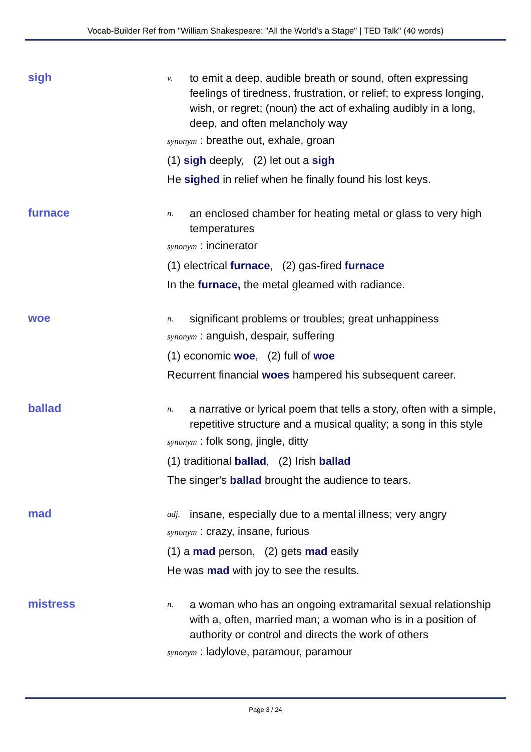Vocab-Builder Ref from "William Shakespeare: "All the World's a Stage" | TED Talk" (40 words)
sigh
v. to emit a deep, audible breath or sound, often expressing feelings of tiredness, frustration, or relief; to express longing, wish, or regret; (noun) the act of exhaling audibly in a long, deep, and often melancholy way
synonym : breathe out, exhale, groan
(1) sigh deeply, (2) let out a sigh
He sighed in relief when he finally found his lost keys.
furnace
n. an enclosed chamber for heating metal or glass to very high temperatures
synonym : incinerator
(1) electrical furnace, (2) gas-fired furnace
In the furnace, the metal gleamed with radiance.
woe
n. significant problems or troubles; great unhappiness
synonym : anguish, despair, suffering
(1) economic woe, (2) full of woe
Recurrent financial woes hampered his subsequent career.
ballad
n. a narrative or lyrical poem that tells a story, often with a simple, repetitive structure and a musical quality; a song in this style
synonym : folk song, jingle, ditty
(1) traditional ballad, (2) Irish ballad
The singer's ballad brought the audience to tears.
mad
adj. insane, especially due to a mental illness; very angry
synonym : crazy, insane, furious
(1) a mad person, (2) gets mad easily
He was mad with joy to see the results.
mistress
n. a woman who has an ongoing extramarital sexual relationship with a, often, married man; a woman who is in a position of authority or control and directs the work of others
synonym : ladylove, paramour, paramour
Page 3 / 24